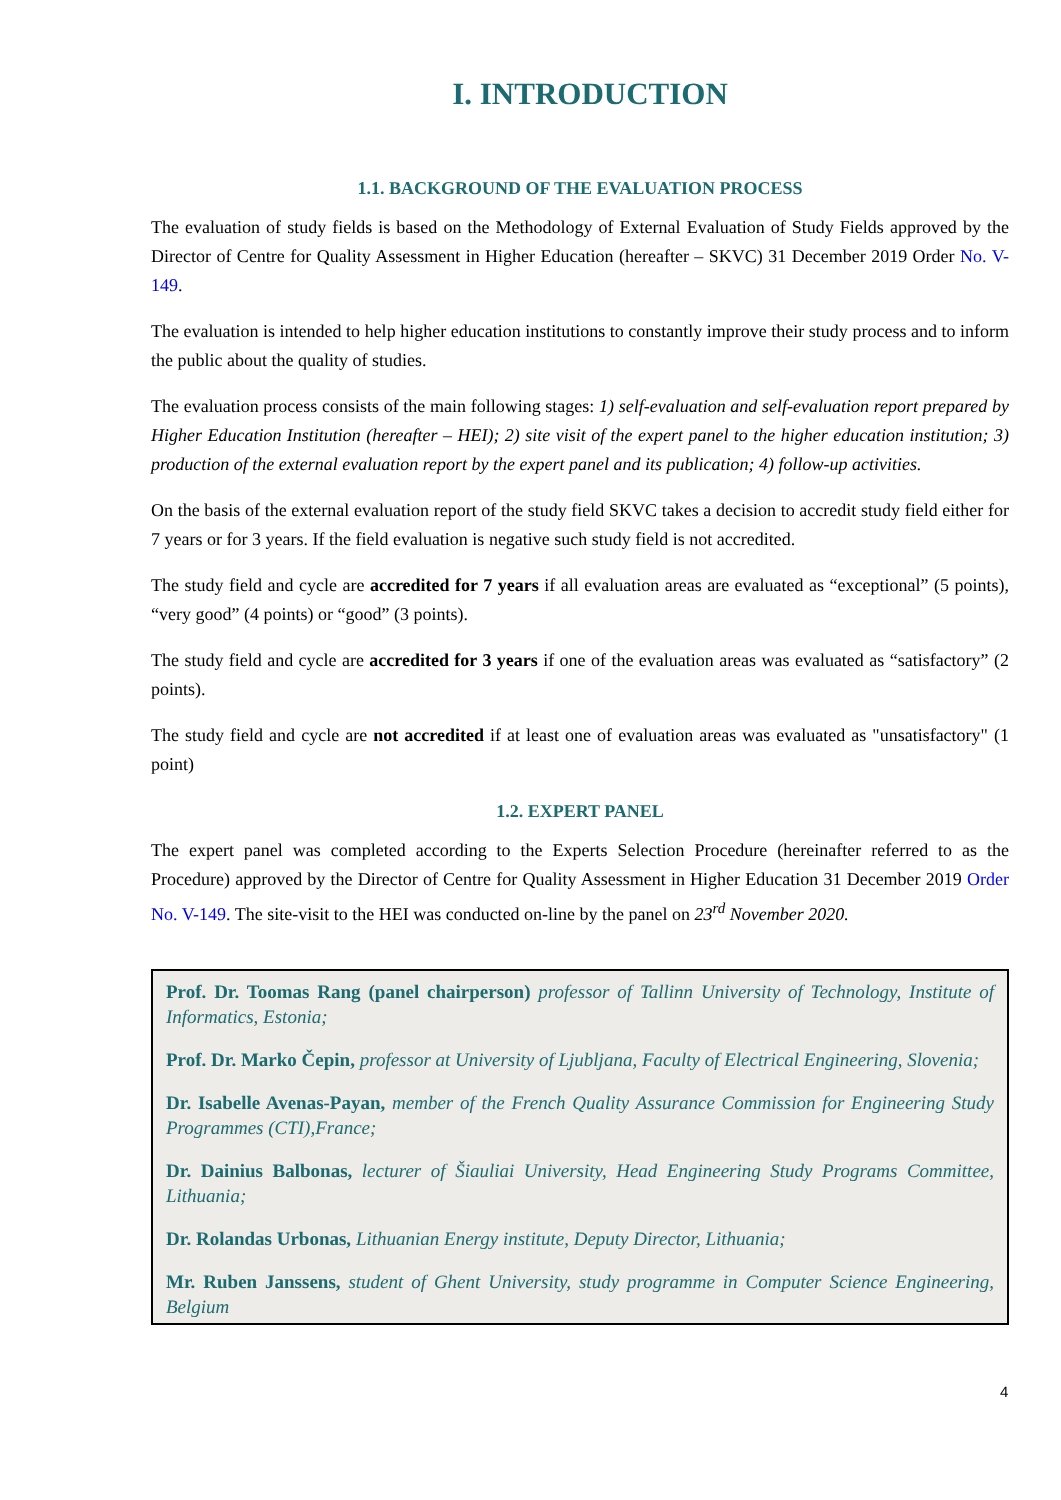I. INTRODUCTION
1.1. BACKGROUND OF THE EVALUATION PROCESS
The evaluation of study fields is based on the Methodology of External Evaluation of Study Fields approved by the Director of Centre for Quality Assessment in Higher Education (hereafter – SKVC) 31 December 2019 Order No. V-149.
The evaluation is intended to help higher education institutions to constantly improve their study process and to inform the public about the quality of studies.
The evaluation process consists of the main following stages: 1) self-evaluation and self-evaluation report prepared by Higher Education Institution (hereafter – HEI); 2) site visit of the expert panel to the higher education institution; 3) production of the external evaluation report by the expert panel and its publication; 4) follow-up activities.
On the basis of the external evaluation report of the study field SKVC takes a decision to accredit study field either for 7 years or for 3 years. If the field evaluation is negative such study field is not accredited.
The study field and cycle are accredited for 7 years if all evaluation areas are evaluated as “exceptional” (5 points), “very good” (4 points) or “good” (3 points).
The study field and cycle are accredited for 3 years if one of the evaluation areas was evaluated as “satisfactory” (2 points).
The study field and cycle are not accredited if at least one of evaluation areas was evaluated as "unsatisfactory" (1 point)
1.2. EXPERT PANEL
The expert panel was completed according to the Experts Selection Procedure (hereinafter referred to as the Procedure) approved by the Director of Centre for Quality Assessment in Higher Education 31 December 2019 Order No. V-149. The site-visit to the HEI was conducted on-line by the panel on 23<sup>rd</sup> November 2020.
Prof. Dr. Toomas Rang (panel chairperson) professor of Tallinn University of Technology, Institute of Informatics, Estonia;
Prof. Dr. Marko Čepin, professor at University of Ljubljana, Faculty of Electrical Engineering, Slovenia;
Dr. Isabelle Avenas-Payan, member of the French Quality Assurance Commission for Engineering Study Programmes (CTI),France;
Dr. Dainius Balbonas, lecturer of Šiauliai University, Head Engineering Study Programs Committee, Lithuania;
Dr. Rolandas Urbonas, Lithuanian Energy institute, Deputy Director, Lithuania;
Mr. Ruben Janssens, student of Ghent University, study programme in Computer Science Engineering, Belgium
4